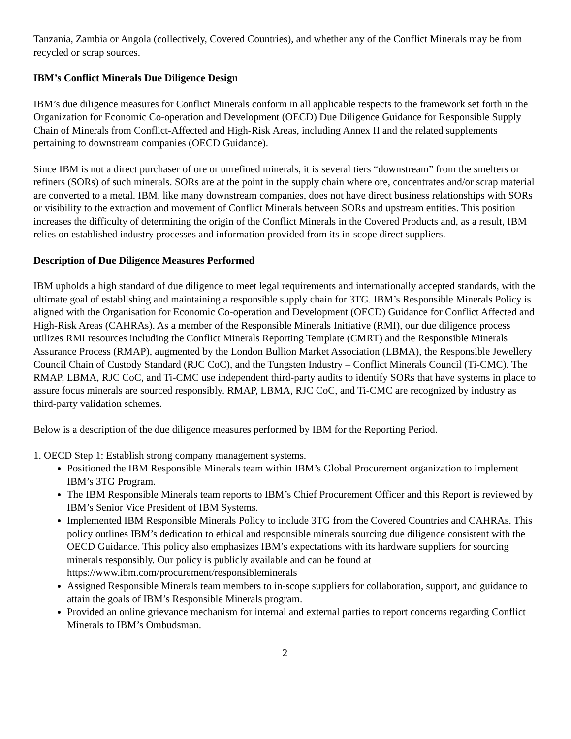Tanzania, Zambia or Angola (collectively, Covered Countries), and whether any of the Conflict Minerals may be from recycled or scrap sources.
IBM’s Conflict Minerals Due Diligence Design
IBM’s due diligence measures for Conflict Minerals conform in all applicable respects to the framework set forth in the Organization for Economic Co-operation and Development (OECD) Due Diligence Guidance for Responsible Supply Chain of Minerals from Conflict-Affected and High-Risk Areas, including Annex II and the related supplements pertaining to downstream companies (OECD Guidance).
Since IBM is not a direct purchaser of ore or unrefined minerals, it is several tiers “downstream” from the smelters or refiners (SORs) of such minerals. SORs are at the point in the supply chain where ore, concentrates and/or scrap material are converted to a metal. IBM, like many downstream companies, does not have direct business relationships with SORs or visibility to the extraction and movement of Conflict Minerals between SORs and upstream entities. This position increases the difficulty of determining the origin of the Conflict Minerals in the Covered Products and, as a result, IBM relies on established industry processes and information provided from its in-scope direct suppliers.
Description of Due Diligence Measures Performed
IBM upholds a high standard of due diligence to meet legal requirements and internationally accepted standards, with the ultimate goal of establishing and maintaining a responsible supply chain for 3TG. IBM’s Responsible Minerals Policy is aligned with the Organisation for Economic Co-operation and Development (OECD) Guidance for Conflict Affected and High-Risk Areas (CAHRAs). As a member of the Responsible Minerals Initiative (RMI), our due diligence process utilizes RMI resources including the Conflict Minerals Reporting Template (CMRT) and the Responsible Minerals Assurance Process (RMAP), augmented by the London Bullion Market Association (LBMA), the Responsible Jewellery Council Chain of Custody Standard (RJC CoC), and the Tungsten Industry – Conflict Minerals Council (Ti-CMC). The RMAP, LBMA, RJC CoC, and Ti-CMC use independent third-party audits to identify SORs that have systems in place to assure focus minerals are sourced responsibly. RMAP, LBMA, RJC CoC, and Ti-CMC are recognized by industry as third-party validation schemes.
Below is a description of the due diligence measures performed by IBM for the Reporting Period.
1. OECD Step 1: Establish strong company management systems.
Positioned the IBM Responsible Minerals team within IBM’s Global Procurement organization to implement IBM’s 3TG Program.
The IBM Responsible Minerals team reports to IBM’s Chief Procurement Officer and this Report is reviewed by IBM’s Senior Vice President of IBM Systems.
Implemented IBM Responsible Minerals Policy to include 3TG from the Covered Countries and CAHRAs. This policy outlines IBM’s dedication to ethical and responsible minerals sourcing due diligence consistent with the OECD Guidance. This policy also emphasizes IBM’s expectations with its hardware suppliers for sourcing minerals responsibly. Our policy is publicly available and can be found at https://www.ibm.com/procurement/responsibleminerals
Assigned Responsible Minerals team members to in-scope suppliers for collaboration, support, and guidance to attain the goals of IBM’s Responsible Minerals program.
Provided an online grievance mechanism for internal and external parties to report concerns regarding Conflict Minerals to IBM’s Ombudsman.
2